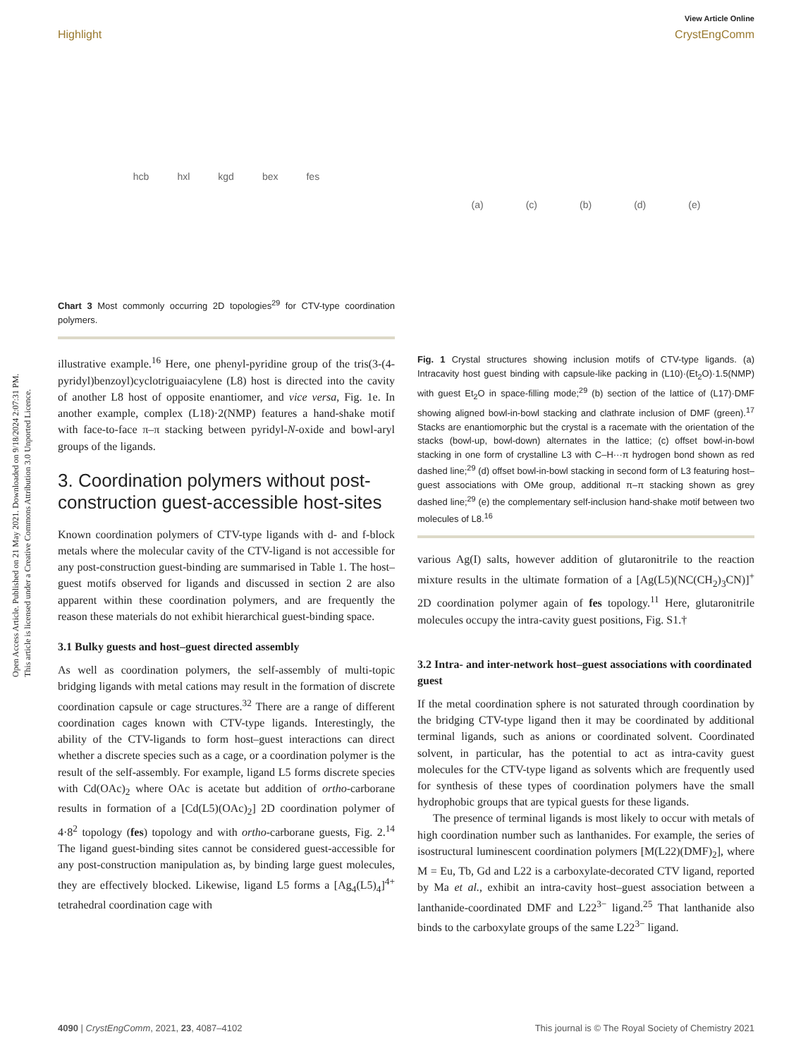Open Access Article. Published on 21 May 2021. Downloaded on 9/18/2024 2:07:31 PM.
This article is licensed under a Creative Commons Attribution 3.0 Unported Licence.
View Article Online
Highlight CrystEngComm
hcb hxl kgd bex fes
Chart 3 Most commonly occurring 2D topologies<sup>29</sup> for CTV-type coordination polymers.
illustrative example.<sup>16</sup> Here, one phenyl-pyridine group of the tris(3-(4-pyridyl)benzoyl)cyclotriguaiacylene (L8) host is directed into the cavity of another L8 host of opposite enantiomer, and vice versa, Fig. 1e. In another example, complex (L18)·2(NMP) features a hand-shake motif with face-to-face π–π stacking between pyridyl-N-oxide and bowl-aryl groups of the ligands.
3. Coordination polymers without post-construction guest-accessible host-sites
Known coordination polymers of CTV-type ligands with d- and f-block metals where the molecular cavity of the CTV-ligand is not accessible for any post-construction guest-binding are summarised in Table 1. The host–guest motifs observed for ligands and discussed in section 2 are also apparent within these coordination polymers, and are frequently the reason these materials do not exhibit hierarchical guest-binding space.
3.1 Bulky guests and host–guest directed assembly
As well as coordination polymers, the self-assembly of multi-topic bridging ligands with metal cations may result in the formation of discrete coordination capsule or cage structures.<sup>32</sup> There are a range of different coordination cages known with CTV-type ligands. Interestingly, the ability of the CTV-ligands to form host–guest interactions can direct whether a discrete species such as a cage, or a coordination polymer is the result of the self-assembly. For example, ligand L5 forms discrete species with Cd(OAc)<sub>2</sub> where OAc is acetate but addition of ortho-carborane results in formation of a [Cd(L5)(OAc)<sub>2</sub>] 2D coordination polymer of 4·8<sup>2</sup> topology (fes) topology and with ortho-carborane guests, Fig. 2.<sup>14</sup> The ligand guest-binding sites cannot be considered guest-accessible for any post-construction manipulation as, by binding large guest molecules, they are effectively blocked. Likewise, ligand L5 forms a [Ag<sub>4</sub>(L5)<sub>4</sub>]<sup>4+</sup> tetrahedral coordination cage with
(a) (c) (b) (d) (e)
Fig. 1 Crystal structures showing inclusion motifs of CTV-type ligands. (a) Intracavity host guest binding with capsule-like packing in (L10)·(Et<sub>2</sub>O)·1.5(NMP) with guest Et<sub>2</sub>O in space-filling mode;<sup>29</sup> (b) section of the lattice of (L17)·DMF showing aligned bowl-in-bowl stacking and clathrate inclusion of DMF (green).<sup>17</sup> Stacks are enantiomorphic but the crystal is a racemate with the orientation of the stacks (bowl-up, bowl-down) alternates in the lattice; (c) offset bowl-in-bowl stacking in one form of crystalline L3 with C–H···π hydrogen bond shown as red dashed line;<sup>29</sup> (d) offset bowl-in-bowl stacking in second form of L3 featuring host–guest associations with OMe group, additional π–π stacking shown as grey dashed line;<sup>29</sup> (e) the complementary self-inclusion hand-shake motif between two molecules of L8.<sup>16</sup>
various Ag(I) salts, however addition of glutaronitrile to the reaction mixture results in the ultimate formation of a [Ag(L5)(NC(CH<sub>2</sub>)<sub>3</sub>CN)]<sup>+</sup> 2D coordination polymer again of fes topology.<sup>11</sup> Here, glutaronitrile molecules occupy the intra-cavity guest positions, Fig. S1.†
3.2 Intra- and inter-network host–guest associations with coordinated guest
If the metal coordination sphere is not saturated through coordination by the bridging CTV-type ligand then it may be coordinated by additional terminal ligands, such as anions or coordinated solvent. Coordinated solvent, in particular, has the potential to act as intra-cavity guest molecules for the CTV-type ligand as solvents which are frequently used for synthesis of these types of coordination polymers have the small hydrophobic groups that are typical guests for these ligands.
The presence of terminal ligands is most likely to occur with metals of high coordination number such as lanthanides. For example, the series of isostructural luminescent coordination polymers [M(L22)(DMF)<sub>2</sub>], where M = Eu, Tb, Gd and L22 is a carboxylate-decorated CTV ligand, reported by Ma et al., exhibit an intra-cavity host–guest association between a lanthanide-coordinated DMF and L22<sup>3−</sup> ligand.<sup>25</sup> That lanthanide also binds to the carboxylate groups of the same L22<sup>3−</sup> ligand.
4090 | CrystEngComm, 2021, 23, 4087–4102 This journal is © The Royal Society of Chemistry 2021